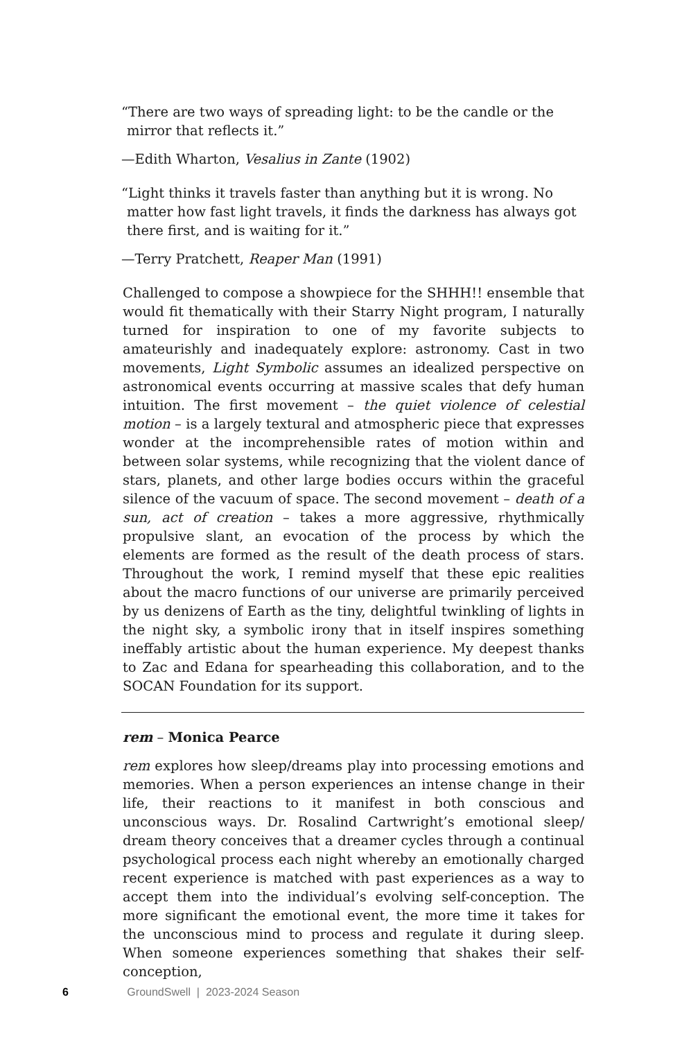“There are two ways of spreading light: to be the candle or the mirror that reflects it.”
—Edith Wharton, Vesalius in Zante (1902)
“Light thinks it travels faster than anything but it is wrong. No matter how fast light travels, it finds the darkness has always got there first, and is waiting for it.”
—Terry Pratchett, Reaper Man (1991)
Challenged to compose a showpiece for the SHHH!! ensemble that would fit thematically with their Starry Night program, I naturally turned for inspiration to one of my favorite subjects to amateurishly and inadequately explore: astronomy. Cast in two movements, Light Symbolic assumes an idealized perspective on astronomical events occurring at massive scales that defy human intuition. The first movement – the quiet violence of celestial motion – is a largely textural and atmospheric piece that expresses wonder at the incomprehensible rates of motion within and between solar systems, while recognizing that the violent dance of stars, planets, and other large bodies occurs within the graceful silence of the vacuum of space. The second movement – death of a sun, act of creation – takes a more aggressive, rhythmically propulsive slant, an evocation of the process by which the elements are formed as the result of the death process of stars. Throughout the work, I remind myself that these epic realities about the macro functions of our universe are primarily perceived by us denizens of Earth as the tiny, delightful twinkling of lights in the night sky, a symbolic irony that in itself inspires something ineffably artistic about the human experience. My deepest thanks to Zac and Edana for spearheading this collaboration, and to the SOCAN Foundation for its support.
rem – Monica Pearce
rem explores how sleep/dreams play into processing emotions and memories. When a person experiences an intense change in their life, their reactions to it manifest in both conscious and unconscious ways. Dr. Rosalind Cartwright’s emotional sleep/ dream theory conceives that a dreamer cycles through a continual psychological process each night whereby an emotionally charged recent experience is matched with past experiences as a way to accept them into the individual’s evolving self-conception. The more significant the emotional event, the more time it takes for the unconscious mind to process and regulate it during sleep. When someone experiences something that shakes their self-conception,
6 GroundSwell | 2023-2024 Season